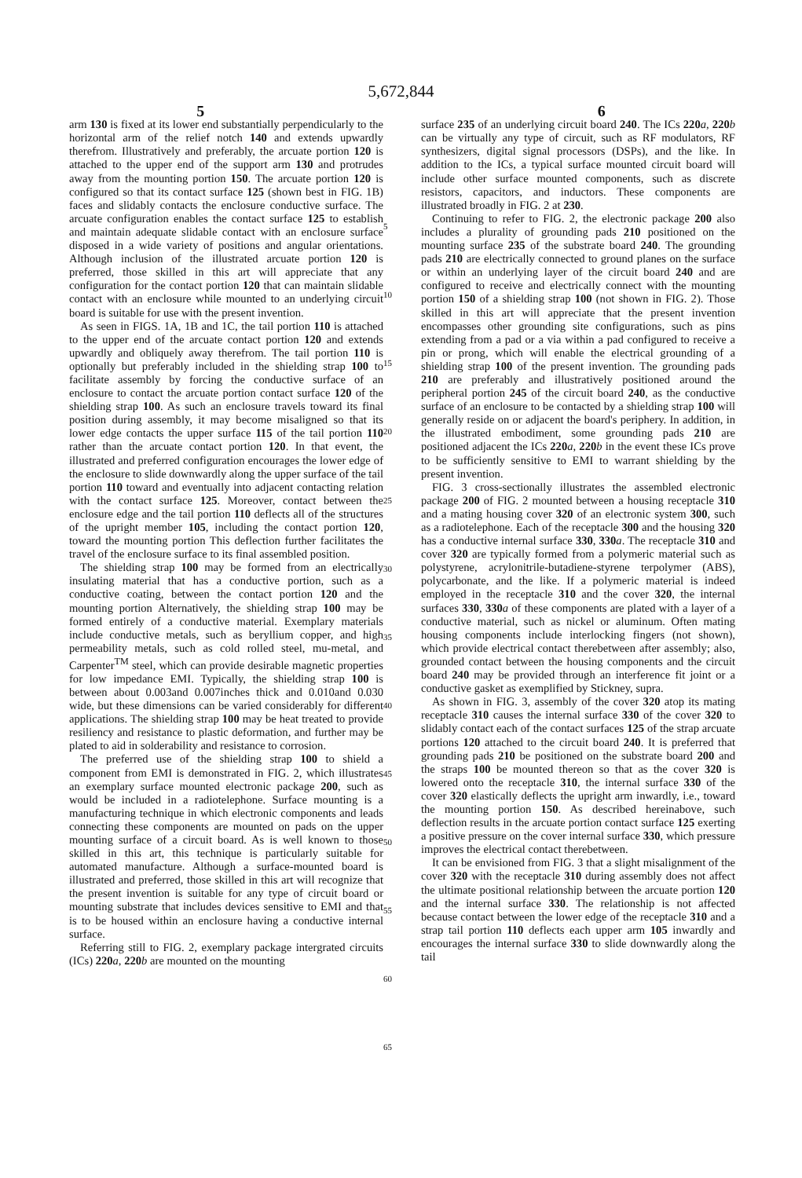5,672,844
5 6
arm 130 is fixed at its lower end substantially perpendicularly to the horizontal arm of the relief notch 140 and extends upwardly therefrom. Illustratively and preferably, the arcuate portion 120 is attached to the upper end of the support arm 130 and protrudes away from the mounting portion 150. The arcuate portion 120 is configured so that its contact surface 125 (shown best in FIG. 1B) faces and slidably contacts the enclosure conductive surface. The arcuate configuration enables the contact surface 125 to establish and maintain adequate slidable contact with an enclosure surface disposed in a wide variety of positions and angular orientations. Although inclusion of the illustrated arcuate portion 120 is preferred, those skilled in this art will appreciate that any configuration for the contact portion 120 that can maintain slidable contact with an enclosure while mounted to an underlying circuit board is suitable for use with the present invention.
As seen in FIGS. 1A, 1B and 1C, the tail portion 110 is attached to the upper end of the arcuate contact portion 120 and extends upwardly and obliquely away therefrom. The tail portion 110 is optionally but preferably included in the shielding strap 100 to facilitate assembly by forcing the conductive surface of an enclosure to contact the arcuate portion contact surface 120 of the shielding strap 100. As such an enclosure travels toward its final position during assembly, it may become misaligned so that its lower edge contacts the upper surface 115 of the tail portion 110 rather than the arcuate contact portion 120. In that event, the illustrated and preferred configuration encourages the lower edge of the enclosure to slide downwardly along the upper surface of the tail portion 110 toward and eventually into adjacent contacting relation with the contact surface 125. Moreover, contact between the enclosure edge and the tail portion 110 deflects all of the structures of the upright member 105, including the contact portion 120, toward the mounting portion This deflection further facilitates the travel of the enclosure surface to its final assembled position.
The shielding strap 100 may be formed from an electrically insulating material that has a conductive portion, such as a conductive coating, between the contact portion 120 and the mounting portion Alternatively, the shielding strap 100 may be formed entirely of a conductive material. Exemplary materials include conductive metals, such as beryllium copper, and high permeability metals, such as cold rolled steel, mu-metal, and Carpenter<sup>TM</sup> steel, which can provide desirable magnetic properties for low impedance EMI. Typically, the shielding strap 100 is between about 0.003and 0.007inches thick and 0.010and 0.030 wide, but these dimensions can be varied considerably for different applications. The shielding strap 100 may be heat treated to provide resiliency and resistance to plastic deformation, and further may be plated to aid in solderability and resistance to corrosion.
The preferred use of the shielding strap 100 to shield a component from EMI is demonstrated in FIG. 2, which illustrates an exemplary surface mounted electronic package 200, such as would be included in a radiotelephone. Surface mounting is a manufacturing technique in which electronic components and leads connecting these components are mounted on pads on the upper mounting surface of a circuit board. As is well known to those skilled in this art, this technique is particularly suitable for automated manufacture. Although a surface-mounted board is illustrated and preferred, those skilled in this art will recognize that the present invention is suitable for any type of circuit board or mounting substrate that includes devices sensitive to EMI and that is to be housed within an enclosure having a conductive internal surface.
Referring still to FIG. 2, exemplary package intergrated circuits (ICs) 220 a, 220 b are mounted on the mounting
5
10
15
20
25
30
35
40
45
50
55
60
65
surface 235 of an underlying circuit board 240. The ICs 220 a, 220 b can be virtually any type of circuit, such as RF modulators, RF synthesizers, digital signal processors (DSPs), and the like. In addition to the ICs, a typical surface mounted circuit board will include other surface mounted components, such as discrete resistors, capacitors, and inductors. These components are illustrated broadly in FIG. 2 at 230.
Continuing to refer to FIG. 2, the electronic package 200 also includes a plurality of grounding pads 210 positioned on the mounting surface 235 of the substrate board 240. The grounding pads 210 are electrically connected to ground planes on the surface or within an underlying layer of the circuit board 240 and are configured to receive and electrically connect with the mounting portion 150 of a shielding strap 100 (not shown in FIG. 2). Those skilled in this art will appreciate that the present invention encompasses other grounding site configurations, such as pins extending from a pad or a via within a pad configured to receive a pin or prong, which will enable the electrical grounding of a shielding strap 100 of the present invention. The grounding pads 210 are preferably and illustratively positioned around the peripheral portion 245 of the circuit board 240, as the conductive surface of an enclosure to be contacted by a shielding strap 100 will generally reside on or adjacent the board's periphery. In addition, in the illustrated embodiment, some grounding pads 210 are positioned adjacent the ICs 220 a, 220 b in the event these ICs prove to be sufficiently sensitive to EMI to warrant shielding by the present invention.
FIG. 3 cross-sectionally illustrates the assembled electronic package 200 of FIG. 2 mounted between a housing receptacle 310 and a mating housing cover 320 of an electronic system 300, such as a radiotelephone. Each of the receptacle 300 and the housing 320 has a conductive internal surface 330, 330 a. The receptacle 310 and cover 320 are typically formed from a polymeric material such as polystyrene, acrylonitrile-butadiene-styrene terpolymer (ABS), polycarbonate, and the like. If a polymeric material is indeed employed in the receptacle 310 and the cover 320, the internal surfaces 330, 330 a of these components are plated with a layer of a conductive material, such as nickel or aluminum. Often mating housing components include interlocking fingers (not shown), which provide electrical contact therebetween after assembly; also, grounded contact between the housing components and the circuit board 240 may be provided through an interference fit joint or a conductive gasket as exemplified by Stickney, supra.
As shown in FIG. 3, assembly of the cover 320 atop its mating receptacle 310 causes the internal surface 330 of the cover 320 to slidably contact each of the contact surfaces 125 of the strap arcuate portions 120 attached to the circuit board 240. It is preferred that grounding pads 210 be positioned on the substrate board 200 and the straps 100 be mounted thereon so that as the cover 320 is lowered onto the receptacle 310, the internal surface 330 of the cover 320 elastically deflects the upright arm inwardly, i.e., toward the mounting portion 150. As described hereinabove, such deflection results in the arcuate portion contact surface 125 exerting a positive pressure on the cover internal surface 330, which pressure improves the electrical contact therebetween.
It can be envisioned from FIG. 3 that a slight misalignment of the cover 320 with the receptacle 310 during assembly does not affect the ultimate positional relationship between the arcuate portion 120 and the internal surface 330. The relationship is not affected because contact between the lower edge of the receptacle 310 and a strap tail portion 110 deflects each upper arm 105 inwardly and encourages the internal surface 330 to slide downwardly along the tail